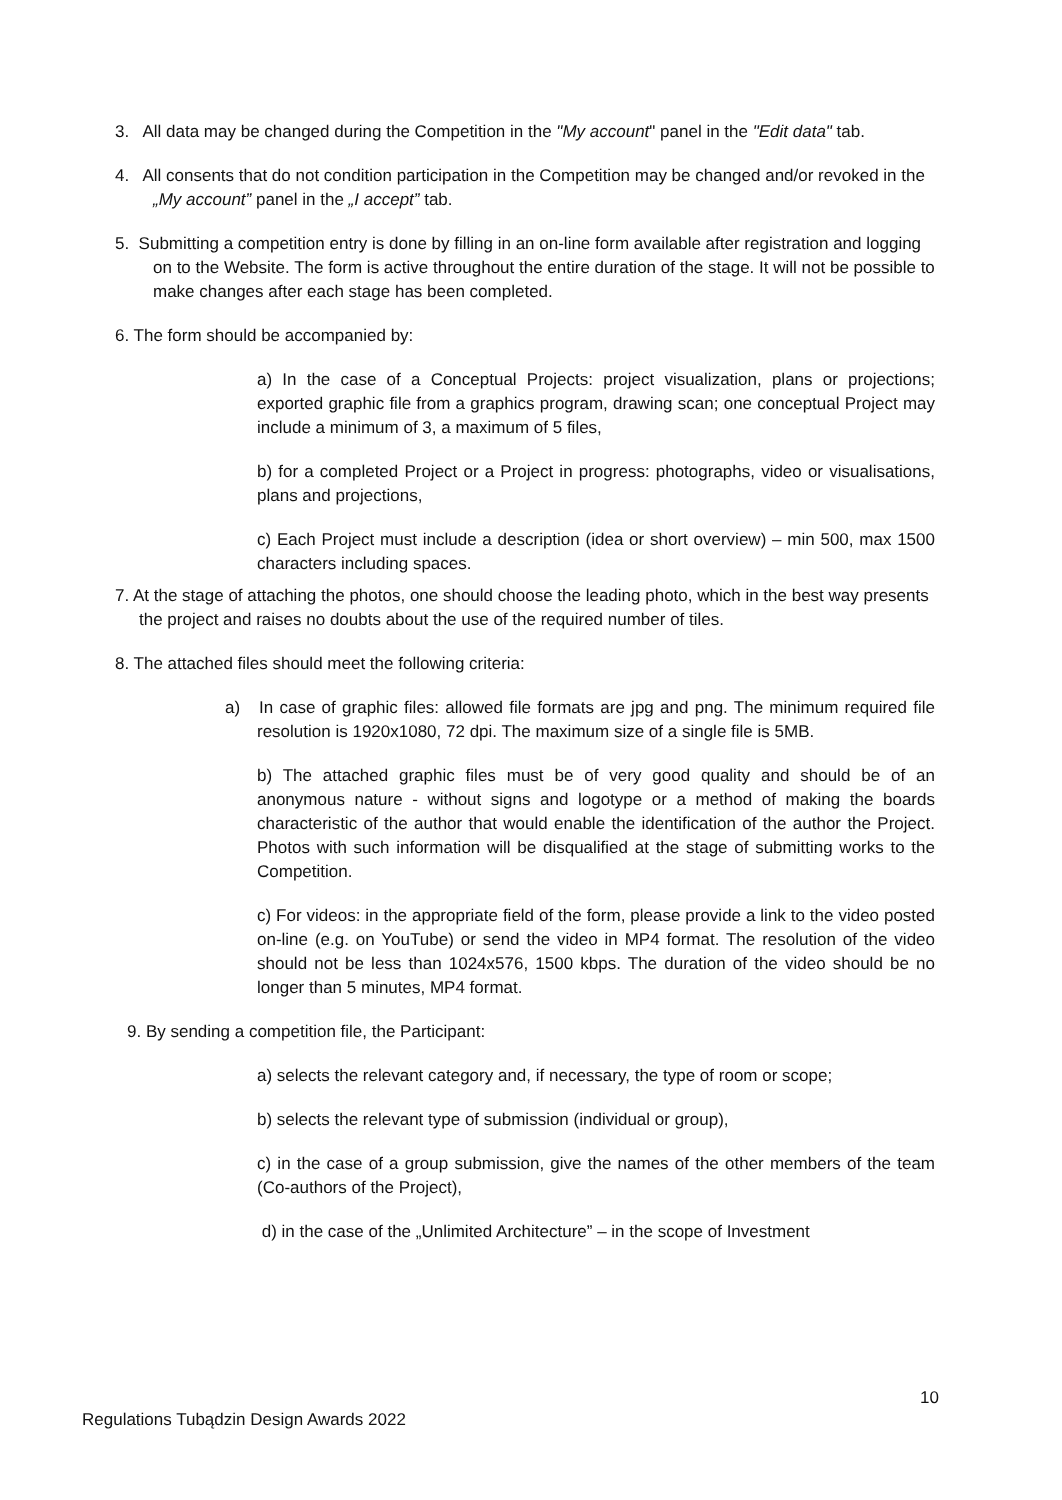3. All data may be changed during the Competition in the "My account" panel in the "Edit data" tab.
4. All consents that do not condition participation in the Competition may be changed and/or revoked in the „My account” panel in the „I accept” tab.
5. Submitting a competition entry is done by filling in an on-line form available after registration and logging on to the Website. The form is active throughout the entire duration of the stage. It will not be possible to make changes after each stage has been completed.
6. The form should be accompanied by:
a) In the case of a Conceptual Projects: project visualization, plans or projections; exported graphic file from a graphics program, drawing scan; one conceptual Project may include a minimum of 3, a maximum of 5 files,
b) for a completed Project or a Project in progress: photographs, video or visualisations, plans and projections,
c) Each Project must include a description (idea or short overview) – min 500, max 1500 characters including spaces.
7. At the stage of attaching the photos, one should choose the leading photo, which in the best way presents the project and raises no doubts about the use of the required number of tiles.
8. The attached files should meet the following criteria:
a) In case of graphic files: allowed file formats are jpg and png. The minimum required file resolution is 1920x1080, 72 dpi. The maximum size of a single file is 5MB.
b) The attached graphic files must be of very good quality and should be of an anonymous nature - without signs and logotype or a method of making the boards characteristic of the author that would enable the identification of the author the Project. Photos with such information will be disqualified at the stage of submitting works to the Competition.
c) For videos: in the appropriate field of the form, please provide a link to the video posted on-line (e.g. on YouTube) or send the video in MP4 format. The resolution of the video should not be less than 1024x576, 1500 kbps. The duration of the video should be no longer than 5 minutes, MP4 format.
9. By sending a competition file, the Participant:
a) selects the relevant category and, if necessary, the type of room or scope;
b) selects the relevant type of submission (individual or group),
c) in the case of a group submission, give the names of the other members of the team (Co-authors of the Project),
d) in the case of the „Unlimited Architecture” – in the scope of Investment
10
Regulations Tubądzin Design Awards 2022